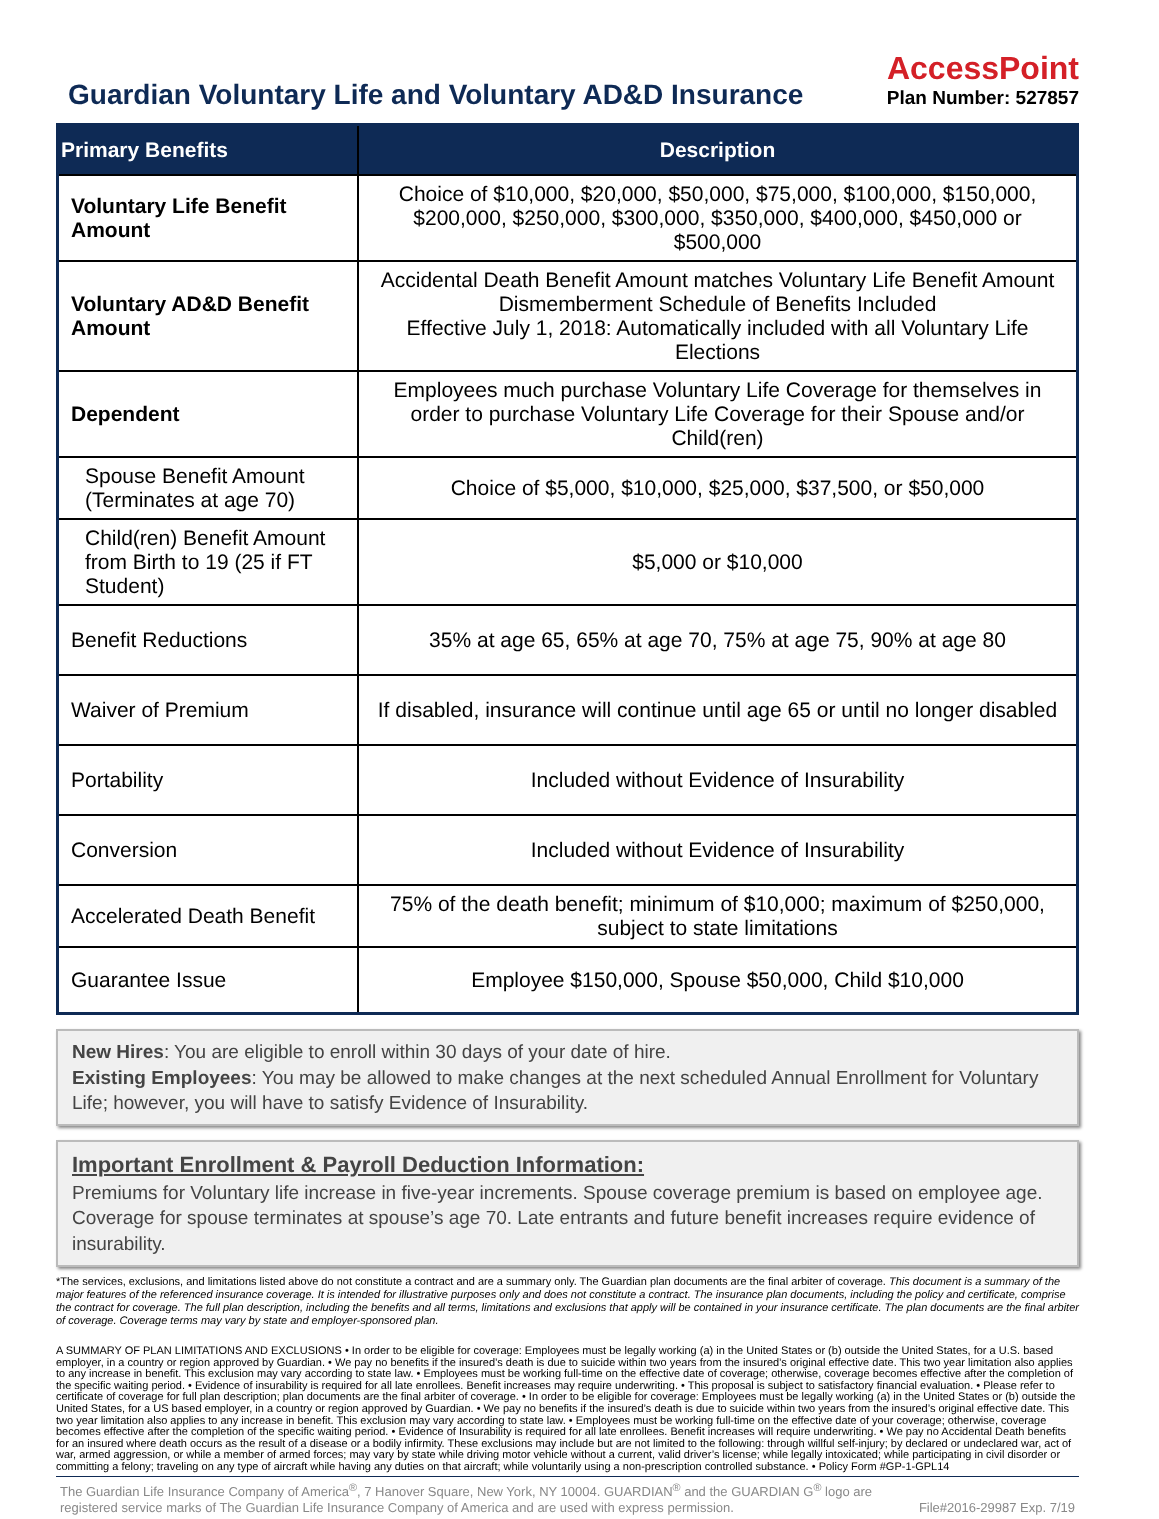Guardian Voluntary Life and Voluntary AD&D Insurance
AccessPoint
Plan Number: 527857
| Primary Benefits | Description |
| --- | --- |
| Voluntary Life Benefit Amount | Choice of $10,000, $20,000, $50,000, $75,000, $100,000, $150,000, $200,000, $250,000, $300,000, $350,000, $400,000, $450,000 or $500,000 |
| Voluntary AD&D Benefit Amount | Accidental Death Benefit Amount matches Voluntary Life Benefit Amount Dismemberment Schedule of Benefits Included Effective July 1, 2018: Automatically included with all Voluntary Life Elections |
| Dependent | Employees much purchase Voluntary Life Coverage for themselves in order to purchase Voluntary Life Coverage for their Spouse and/or Child(ren) |
| Spouse Benefit Amount (Terminates at age 70) | Choice of $5,000, $10,000, $25,000, $37,500, or $50,000 |
| Child(ren) Benefit Amount from Birth to 19 (25 if FT Student) | $5,000 or $10,000 |
| Benefit Reductions | 35% at age 65, 65% at age 70, 75% at age 75, 90% at age 80 |
| Waiver of Premium | If disabled, insurance will continue until age 65 or until no longer disabled |
| Portability | Included without Evidence of Insurability |
| Conversion | Included without Evidence of Insurability |
| Accelerated Death Benefit | 75% of the death benefit; minimum of $10,000; maximum of $250,000, subject to state limitations |
| Guarantee Issue | Employee $150,000, Spouse $50,000, Child $10,000 |
New Hires: You are eligible to enroll within 30 days of your date of hire.
Existing Employees: You may be allowed to make changes at the next scheduled Annual Enrollment for Voluntary Life; however, you will have to satisfy Evidence of Insurability.
Important Enrollment & Payroll Deduction Information:
Premiums for Voluntary life increase in five-year increments. Spouse coverage premium is based on employee age. Coverage for spouse terminates at spouse’s age 70. Late entrants and future benefit increases require evidence of insurability.
*The services, exclusions, and limitations listed above do not constitute a contract and are a summary only. The Guardian plan documents are the final arbiter of coverage. This document is a summary of the major features of the referenced insurance coverage. It is intended for illustrative purposes only and does not constitute a contract. The insurance plan documents, including the policy and certificate, comprise the contract for coverage. The full plan description, including the benefits and all terms, limitations and exclusions that apply will be contained in your insurance certificate. The plan documents are the final arbiter of coverage. Coverage terms may vary by state and employer-sponsored plan.
A SUMMARY OF PLAN LIMITATIONS AND EXCLUSIONS • In order to be eligible for coverage: Employees must be legally working (a) in the United States or (b) outside the United States, for a U.S. based employer, in a country or region approved by Guardian. • We pay no benefits if the insured’s death is due to suicide within two years from the insured’s original effective date. This two year limitation also applies to any increase in benefit. This exclusion may vary according to state law. • Employees must be working full-time on the effective date of coverage; otherwise, coverage becomes effective after the completion of the specific waiting period. • Evidence of insurability is required for all late enrollees. Benefit increases may require underwriting. • This proposal is subject to satisfactory financial evaluation. • Please refer to certificate of coverage for full plan description; plan documents are the final arbiter of coverage. • In order to be eligible for coverage: Employees must be legally working (a) in the United States or (b) outside the United States, for a US based employer, in a country or region approved by Guardian. • We pay no benefits if the insured’s death is due to suicide within two years from the insured’s original effective date. This two year limitation also applies to any increase in benefit. This exclusion may vary according to state law. • Employees must be working full-time on the effective date of your coverage; otherwise, coverage becomes effective after the completion of the specific waiting period. • Evidence of Insurability is required for all late enrollees. Benefit increases will require underwriting. • We pay no Accidental Death benefits for an insured where death occurs as the result of a disease or a bodily infirmity. These exclusions may include but are not limited to the following: through willful self-injury; by declared or undeclared war, act of war, armed aggression, or while a member of armed forces; may vary by state while driving motor vehicle without a current, valid driver’s license; while legally intoxicated; while participating in civil disorder or committing a felony; traveling on any type of aircraft while having any duties on that aircraft; while voluntarily using a non-prescription controlled substance. • Policy Form #GP-1-GPL14
The Guardian Life Insurance Company of America<sup>®</sup>, 7 Hanover Square, New York, NY 10004. GUARDIAN<sup>®</sup> and the GUARDIAN G<sup>®</sup> logo are registered service marks of The Guardian Life Insurance Company of America and are used with express permission. File#2016-29987 Exp. 7/19